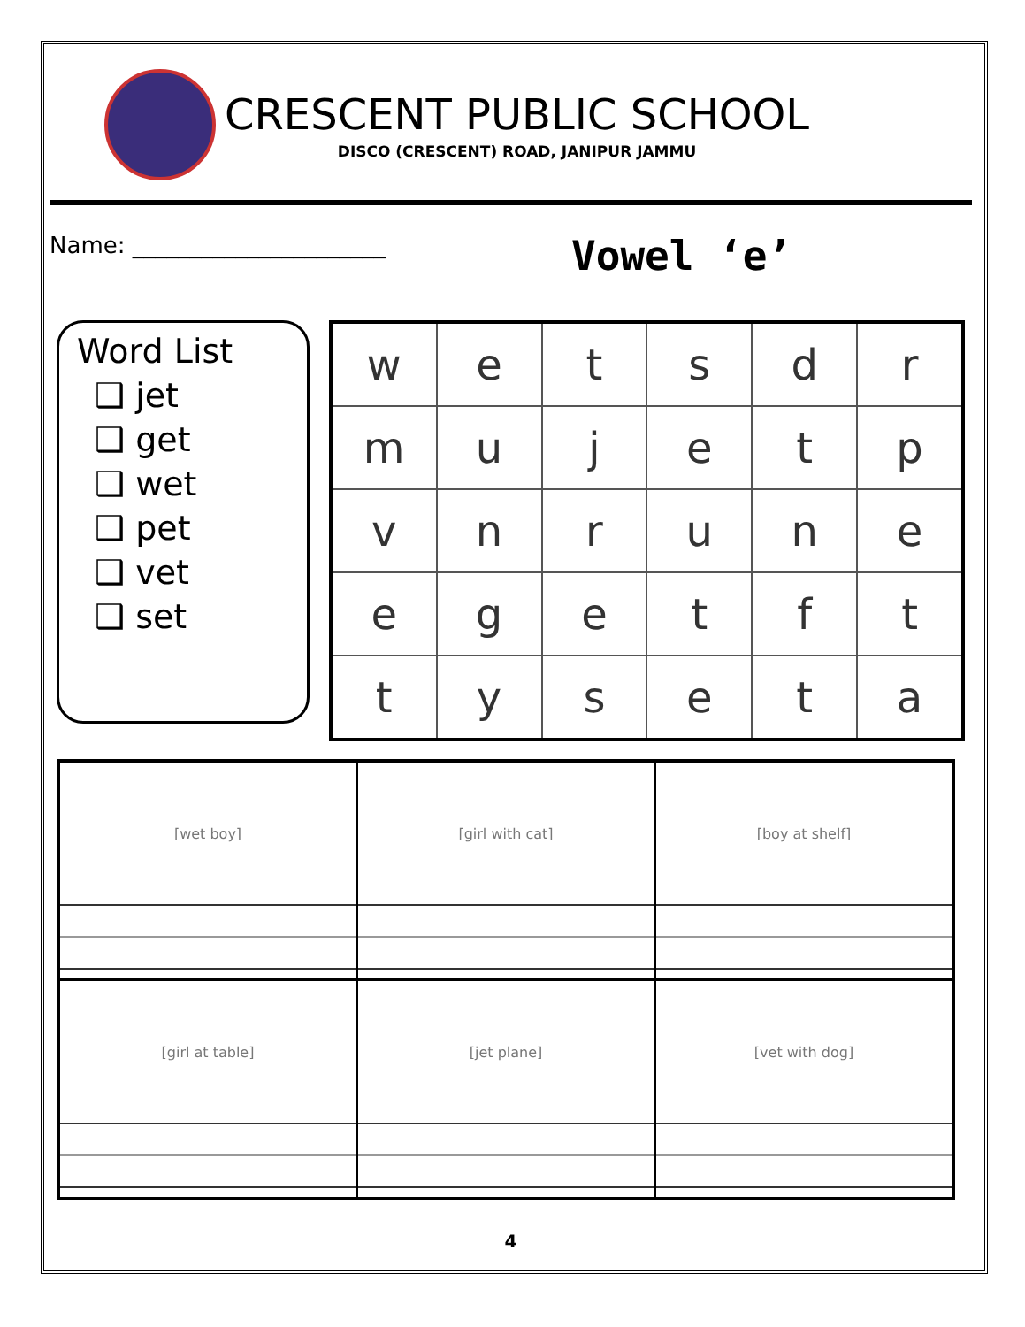CRESCENT PUBLIC SCHOOL
DISCO (CRESCENT) ROAD, JANIPUR JAMMU
Name: ______________________
Vowel ‘e’
Word List
❑ jet
❑ get
❑ wet
❑ pet
❑ vet
❑ set
| w | e | t | s | d | r |
| m | u | j | e | t | p |
| v | n | r | u | n | e |
| e | g | e | t | f | t |
| t | y | s | e | t | a |
| [wet boy] | [girl with cat] | [boy at shelf] |
| [girl at table] | [jet plane] | [vet with dog] |
4